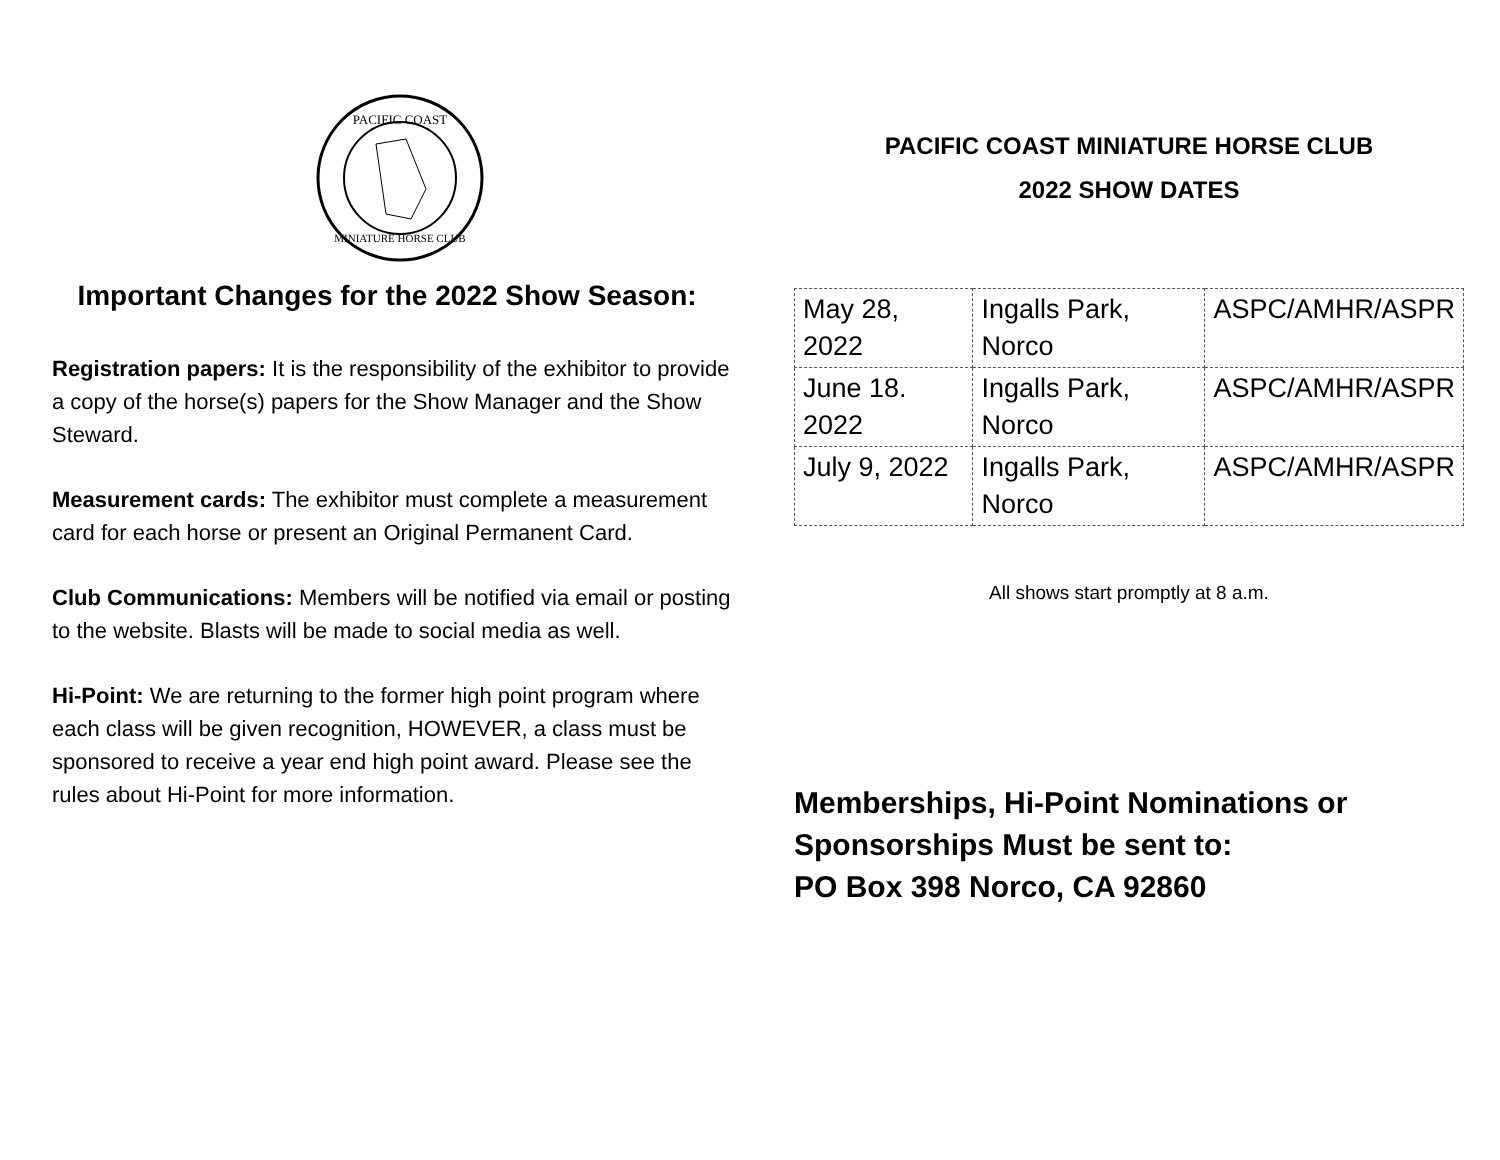PACIFIC COAST
MINIATURE HORSE CLUB
Important Changes for the 2022 Show Season:
Registration papers: It is the responsibility of the exhibitor to provide a copy of the horse(s) papers for the Show Manager and the Show Steward.
Measurement cards: The exhibitor must complete a measurement card for each horse or present an Original Permanent Card.
Club Communications: Members will be notified via email or posting to the website. Blasts will be made to social media as well.
Hi-Point: We are returning to the former high point program where each class will be given recognition, HOWEVER, a class must be sponsored to receive a year end high point award. Please see the rules about Hi-Point for more information.
PACIFIC COAST MINIATURE HORSE CLUB
2022 SHOW DATES
| May 28, 2022 | Ingalls Park, Norco | ASPC/AMHR/ASPR |
| June 18. 2022 | Ingalls Park, Norco | ASPC/AMHR/ASPR |
| July 9, 2022 | Ingalls Park, Norco | ASPC/AMHR/ASPR |
All shows start promptly at 8 a.m.
Memberships, Hi-Point Nominations or Sponsorships Must be sent to:
PO Box 398 Norco, CA 92860